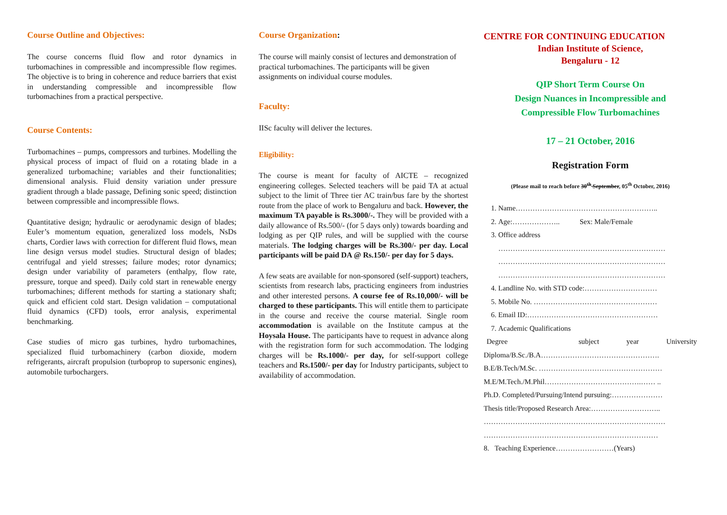Course Outline and Objectives:
The course concerns fluid flow and rotor dynamics in turbomachines in compressible and incompressible flow regimes. The objective is to bring in coherence and reduce barriers that exist in understanding compressible and incompressible flow turbomachines from a practical perspective.
Course Contents:
Turbomachines – pumps, compressors and turbines. Modelling the physical process of impact of fluid on a rotating blade in a generalized turbomachine; variables and their functionalities; dimensional analysis. Fluid density variation under pressure gradient through a blade passage, Defining sonic speed; distinction between compressible and incompressible flows.
Quantitative design; hydraulic or aerodynamic design of blades; Euler’s momentum equation, generalized loss models, NsDs charts, Cordier laws with correction for different fluid flows, mean line design versus model studies. Structural design of blades; centrifugal and yield stresses; failure modes; rotor dynamics; design under variability of parameters (enthalpy, flow rate, pressure, torque and speed). Daily cold start in renewable energy turbomachines; different methods for starting a stationary shaft; quick and efficient cold start. Design validation – computational fluid dynamics (CFD) tools, error analysis, experimental benchmarking.
Case studies of micro gas turbines, hydro turbomachines, specialized fluid turbomachinery (carbon dioxide, modern refrigerants, aircraft propulsion (turboprop to supersonic engines), automobile turbochargers.
Course Organization:
The course will mainly consist of lectures and demonstration of practical turbomachines. The participants will be given assignments on individual course modules.
Faculty:
IISc faculty will deliver the lectures.
Eligibility:
The course is meant for faculty of AICTE – recognized engineering colleges. Selected teachers will be paid TA at actual subject to the limit of Three tier AC train/bus fare by the shortest route from the place of work to Bengaluru and back. However, the maximum TA payable is Rs.3000/-. They will be provided with a daily allowance of Rs.500/- (for 5 days only) towards boarding and lodging as per QIP rules, and will be supplied with the course materials. The lodging charges will be Rs.300/- per day. Local participants will be paid DA @ Rs.150/- per day for 5 days.
A few seats are available for non-sponsored (self-support) teachers, scientists from research labs, practicing engineers from industries and other interested persons. A course fee of Rs.10,000/- will be charged to these participants. This will entitle them to participate in the course and receive the course material. Single room accommodation is available on the Institute campus at the Hoysala House. The participants have to request in advance along with the registration form for such accommodation. The lodging charges will be Rs.1000/- per day, for self-support college teachers and Rs.1500/- per day for Industry participants, subject to availability of accommodation.
CENTRE FOR CONTINUING EDUCATION
Indian Institute of Science,
Bengaluru - 12
QIP Short Term Course On
Design Nuances in Incompressible and
Compressible Flow Turbomachines
17 – 21 October, 2016
Registration Form
(Please mail to reach before 30<sup>th</sup> September, 05<sup>th</sup> October, 2016)
1. Name…………………………………………………..
2. Age:……………….. Sex: Male/Female
3. Office address
……………………………………………………………
……………………………………………………………
……………………………………………………………
4. Landline No. with STD code:…………………………
5. Mobile No. ……………………………………………
6. Email ID:………………………………………………
7. Academic Qualifications
Degree subject year University
Diploma/B.Sc./B.A………………………………………….
B.E/B.Tech/M.Sc. ……………………………………………
M.E/M.Tech./M.Phil………………………………….…… ..
Ph.D. Completed/Pursuing/Intend pursuing:…………………
Thesis title/Proposed Research Area:………………………..
…………………………………………………………………
………………………………………………………………
8. Teaching Experience……………………(Years)